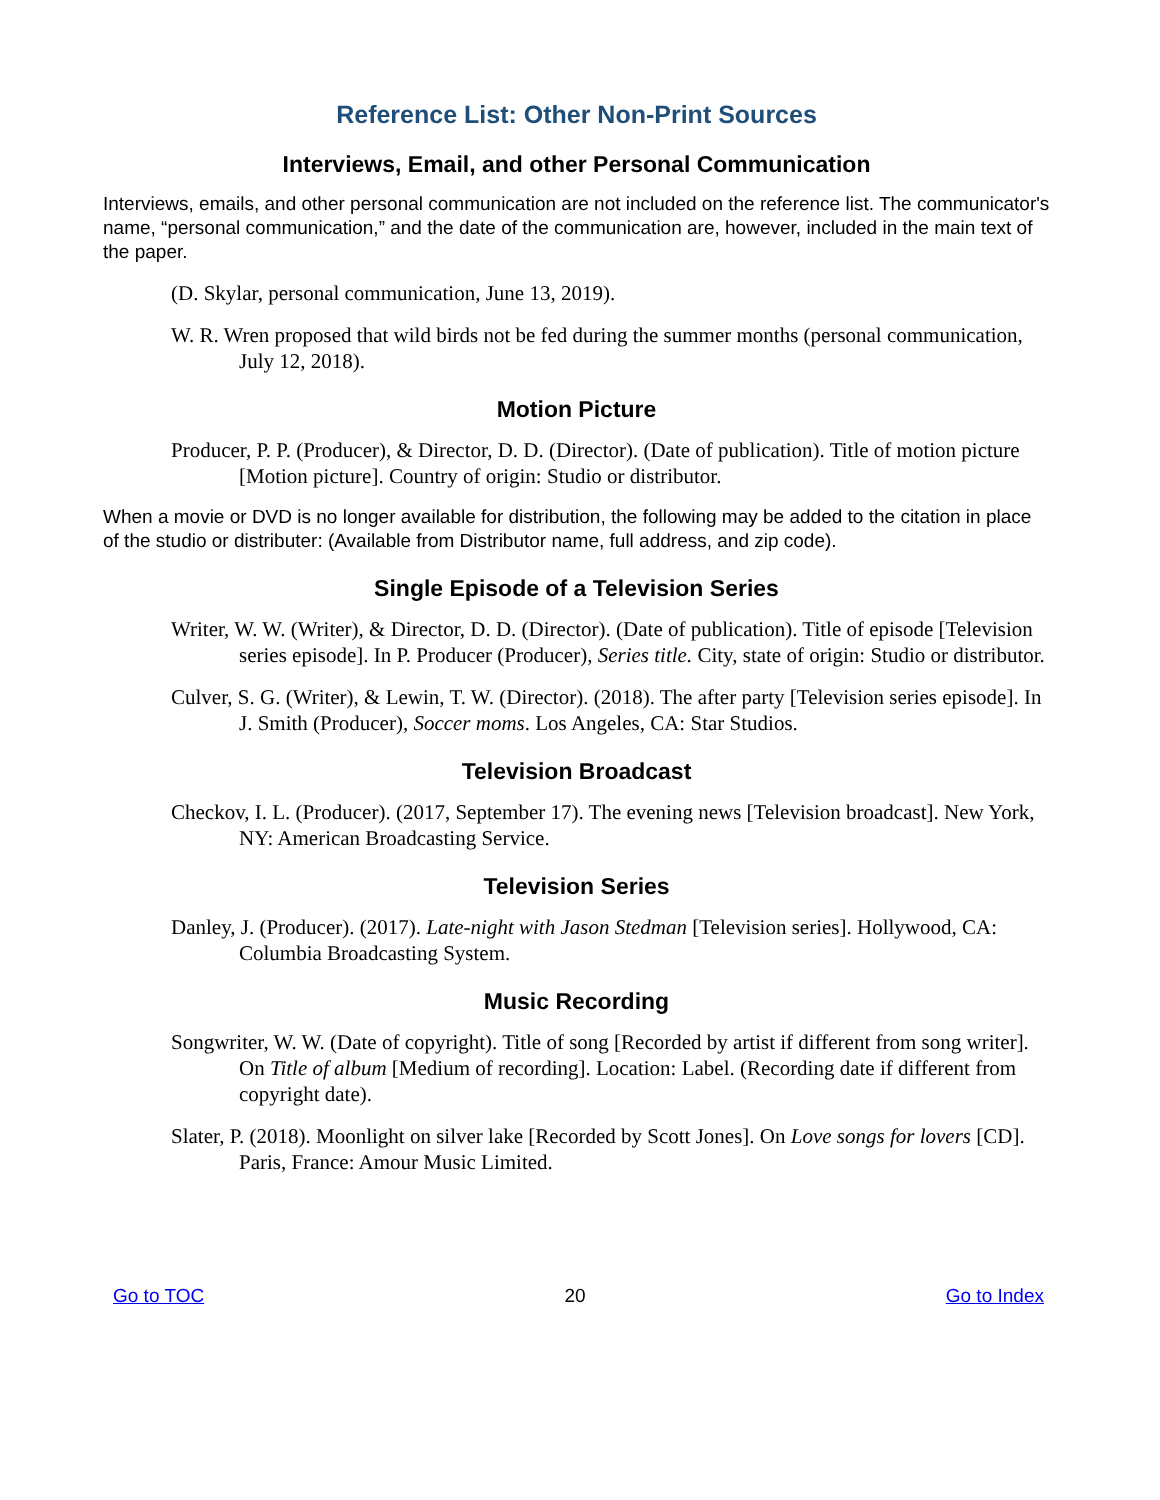Reference List: Other Non-Print Sources
Interviews, Email, and other Personal Communication
Interviews, emails, and other personal communication are not included on the reference list. The communicator's name, “personal communication,” and the date of the communication are, however, included in the main text of the paper.
(D. Skylar, personal communication, June 13, 2019).
W. R. Wren proposed that wild birds not be fed during the summer months (personal communication, July 12, 2018).
Motion Picture
Producer, P. P. (Producer), & Director, D. D. (Director). (Date of publication). Title of motion picture [Motion picture]. Country of origin: Studio or distributor.
When a movie or DVD is no longer available for distribution, the following may be added to the citation in place of the studio or distributer: (Available from Distributor name, full address, and zip code).
Single Episode of a Television Series
Writer, W. W. (Writer), & Director, D. D. (Director). (Date of publication). Title of episode [Television series episode]. In P. Producer (Producer), Series title. City, state of origin: Studio or distributor.
Culver, S. G. (Writer), & Lewin, T. W. (Director). (2018). The after party [Television series episode]. In J. Smith (Producer), Soccer moms. Los Angeles, CA: Star Studios.
Television Broadcast
Checkov, I. L. (Producer). (2017, September 17). The evening news [Television broadcast]. New York, NY: American Broadcasting Service.
Television Series
Danley, J. (Producer). (2017). Late-night with Jason Stedman [Television series]. Hollywood, CA: Columbia Broadcasting System.
Music Recording
Songwriter, W. W. (Date of copyright). Title of song [Recorded by artist if different from song writer]. On Title of album [Medium of recording]. Location: Label. (Recording date if different from copyright date).
Slater, P. (2018). Moonlight on silver lake [Recorded by Scott Jones]. On Love songs for lovers [CD]. Paris, France: Amour Music Limited.
Go to TOC 20 Go to Index